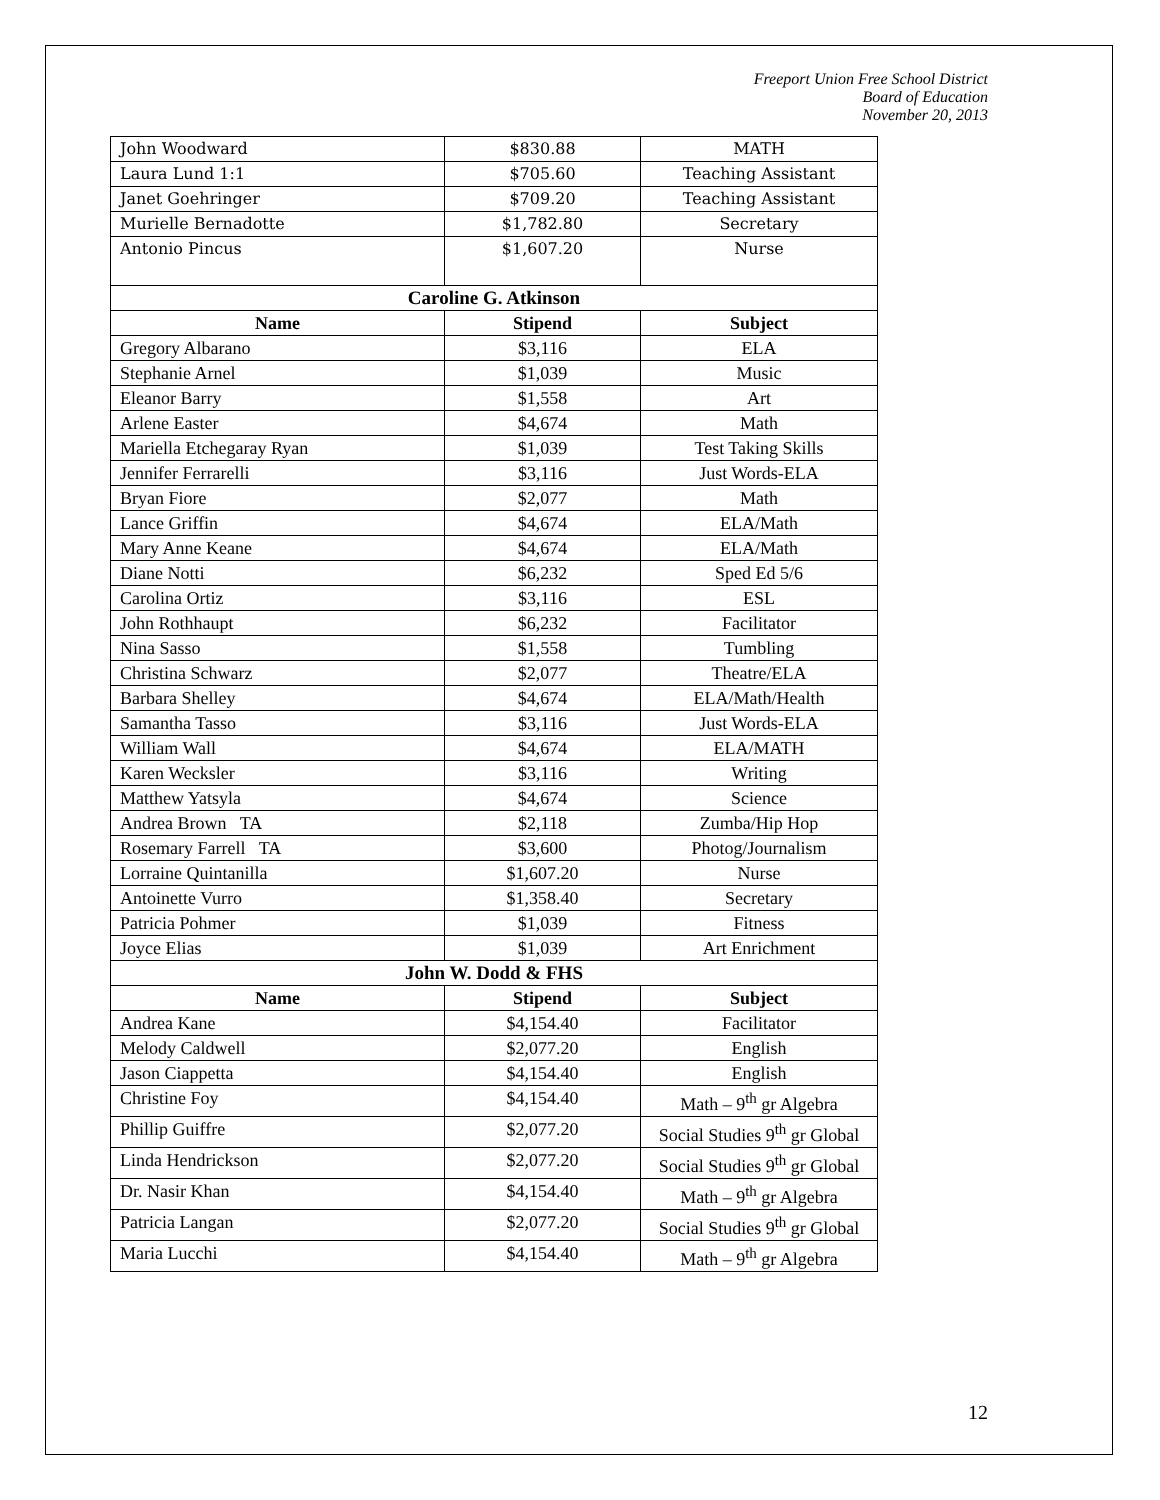Freeport Union Free School District
Board of Education
November 20, 2013
| John Woodward | $830.88 | MATH |
| Laura Lund 1:1 | $705.60 | Teaching Assistant |
| Janet Goehringer | $709.20 | Teaching Assistant |
| Murielle Bernadotte | $1,782.80 | Secretary |
| Antonio Pincus | $1,607.20 | Nurse |
| Caroline G. Atkinson | | |
| Name | Stipend | Subject |
| Gregory Albarano | $3,116 | ELA |
| Stephanie Arnel | $1,039 | Music |
| Eleanor Barry | $1,558 | Art |
| Arlene Easter | $4,674 | Math |
| Mariella Etchegaray Ryan | $1,039 | Test Taking Skills |
| Jennifer Ferrarelli | $3,116 | Just Words-ELA |
| Bryan Fiore | $2,077 | Math |
| Lance Griffin | $4,674 | ELA/Math |
| Mary Anne Keane | $4,674 | ELA/Math |
| Diane Notti | $6,232 | Sped Ed 5/6 |
| Carolina Ortiz | $3,116 | ESL |
| John Rothhaupt | $6,232 | Facilitator |
| Nina Sasso | $1,558 | Tumbling |
| Christina Schwarz | $2,077 | Theatre/ELA |
| Barbara Shelley | $4,674 | ELA/Math/Health |
| Samantha Tasso | $3,116 | Just Words-ELA |
| William Wall | $4,674 | ELA/MATH |
| Karen Wecksler | $3,116 | Writing |
| Matthew Yatsyla | $4,674 | Science |
| Andrea Brown TA | $2,118 | Zumba/Hip Hop |
| Rosemary Farrell TA | $3,600 | Photog/Journalism |
| Lorraine Quintanilla | $1,607.20 | Nurse |
| Antoinette Vurro | $1,358.40 | Secretary |
| Patricia Pohmer | $1,039 | Fitness |
| Joyce Elias | $1,039 | Art Enrichment |
| John W. Dodd & FHS | | |
| Name | Stipend | Subject |
| Andrea Kane | $4,154.40 | Facilitator |
| Melody Caldwell | $2,077.20 | English |
| Jason Ciappetta | $4,154.40 | English |
| Christine Foy | $4,154.40 | Math – 9<sup>th</sup> gr Algebra |
| Phillip Guiffre | $2,077.20 | Social Studies 9<sup>th</sup> gr Global |
| Linda Hendrickson | $2,077.20 | Social Studies 9<sup>th</sup> gr Global |
| Dr. Nasir Khan | $4,154.40 | Math – 9<sup>th</sup> gr Algebra |
| Patricia Langan | $2,077.20 | Social Studies 9<sup>th</sup> gr Global |
| Maria Lucchi | $4,154.40 | Math – 9<sup>th</sup> gr Algebra |
12